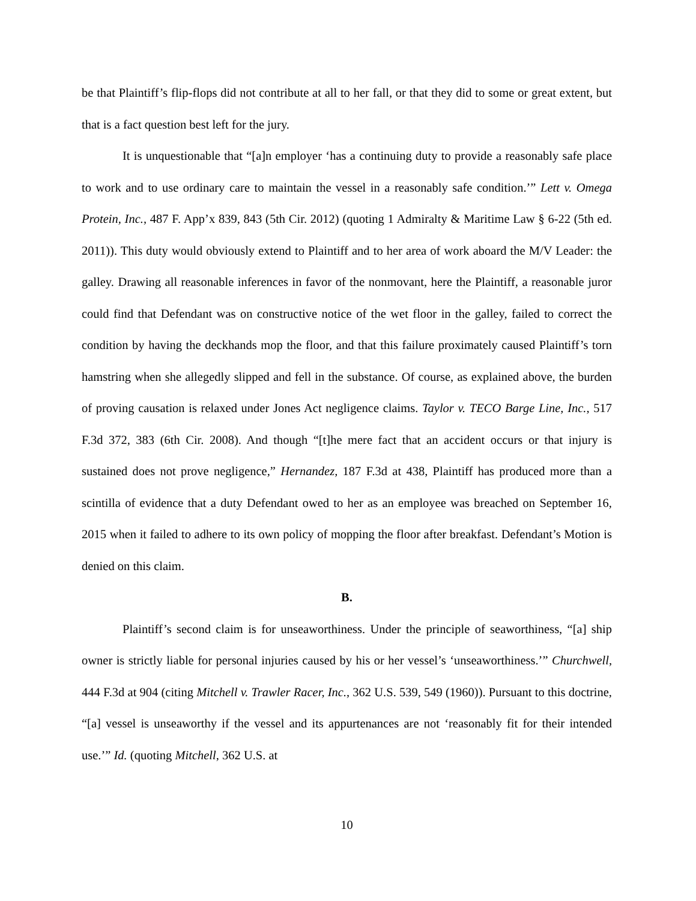be that Plaintiff’s flip-flops did not contribute at all to her fall, or that they did to some or great extent, but that is a fact question best left for the jury.
It is unquestionable that “[a]n employer ‘has a continuing duty to provide a reasonably safe place to work and to use ordinary care to maintain the vessel in a reasonably safe condition.’” Lett v. Omega Protein, Inc., 487 F. App’x 839, 843 (5th Cir. 2012) (quoting 1 Admiralty & Maritime Law § 6-22 (5th ed. 2011)). This duty would obviously extend to Plaintiff and to her area of work aboard the M/V Leader: the galley. Drawing all reasonable inferences in favor of the nonmovant, here the Plaintiff, a reasonable juror could find that Defendant was on constructive notice of the wet floor in the galley, failed to correct the condition by having the deckhands mop the floor, and that this failure proximately caused Plaintiff’s torn hamstring when she allegedly slipped and fell in the substance. Of course, as explained above, the burden of proving causation is relaxed under Jones Act negligence claims. Taylor v. TECO Barge Line, Inc., 517 F.3d 372, 383 (6th Cir. 2008). And though “[t]he mere fact that an accident occurs or that injury is sustained does not prove negligence,” Hernandez, 187 F.3d at 438, Plaintiff has produced more than a scintilla of evidence that a duty Defendant owed to her as an employee was breached on September 16, 2015 when it failed to adhere to its own policy of mopping the floor after breakfast. Defendant’s Motion is denied on this claim.
B.
Plaintiff’s second claim is for unseaworthiness. Under the principle of seaworthiness, “[a] ship owner is strictly liable for personal injuries caused by his or her vessel’s ‘unseaworthiness.’” Churchwell, 444 F.3d at 904 (citing Mitchell v. Trawler Racer, Inc., 362 U.S. 539, 549 (1960)). Pursuant to this doctrine, “[a] vessel is unseaworthy if the vessel and its appurtenances are not ‘reasonably fit for their intended use.’” Id. (quoting Mitchell, 362 U.S. at
10